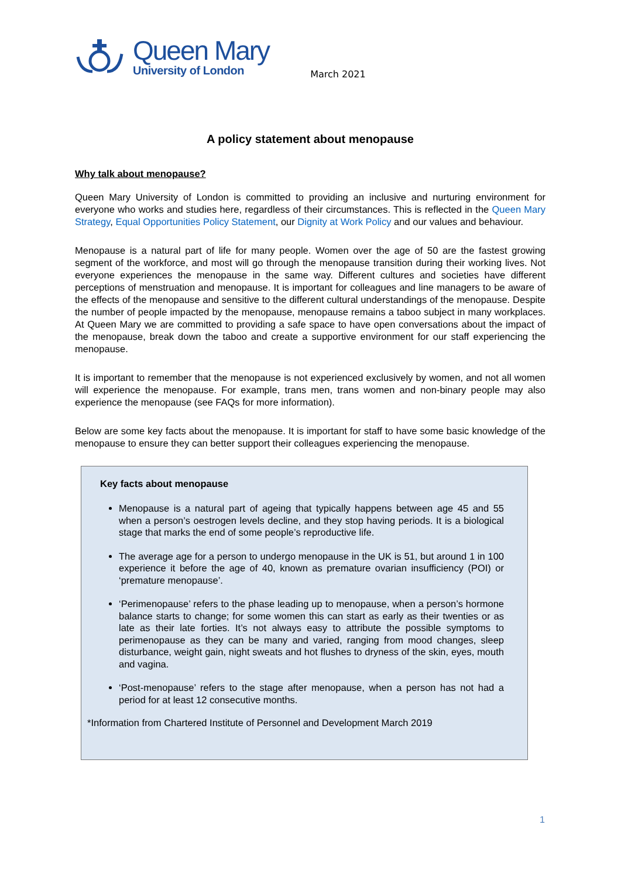Queen Mary
University of London
March 2021
A policy statement about menopause
Why talk about menopause?
Queen Mary University of London is committed to providing an inclusive and nurturing environment for everyone who works and studies here, regardless of their circumstances. This is reflected in the Queen Mary Strategy, Equal Opportunities Policy Statement, our Dignity at Work Policy and our values and behaviour.
Menopause is a natural part of life for many people. Women over the age of 50 are the fastest growing segment of the workforce, and most will go through the menopause transition during their working lives. Not everyone experiences the menopause in the same way. Different cultures and societies have different perceptions of menstruation and menopause. It is important for colleagues and line managers to be aware of the effects of the menopause and sensitive to the different cultural understandings of the menopause. Despite the number of people impacted by the menopause, menopause remains a taboo subject in many workplaces. At Queen Mary we are committed to providing a safe space to have open conversations about the impact of the menopause, break down the taboo and create a supportive environment for our staff experiencing the menopause.
It is important to remember that the menopause is not experienced exclusively by women, and not all women will experience the menopause. For example, trans men, trans women and non-binary people may also experience the menopause (see FAQs for more information).
Below are some key facts about the menopause. It is important for staff to have some basic knowledge of the menopause to ensure they can better support their colleagues experiencing the menopause.
Key facts about menopause
Menopause is a natural part of ageing that typically happens between age 45 and 55 when a person’s oestrogen levels decline, and they stop having periods. It is a biological stage that marks the end of some people’s reproductive life.
The average age for a person to undergo menopause in the UK is 51, but around 1 in 100 experience it before the age of 40, known as premature ovarian insufficiency (POI) or ‘premature menopause’.
‘Perimenopause’ refers to the phase leading up to menopause, when a person’s hormone balance starts to change; for some women this can start as early as their twenties or as late as their late forties. It’s not always easy to attribute the possible symptoms to perimenopause as they can be many and varied, ranging from mood changes, sleep disturbance, weight gain, night sweats and hot flushes to dryness of the skin, eyes, mouth and vagina.
‘Post-menopause’ refers to the stage after menopause, when a person has not had a period for at least 12 consecutive months.
*Information from Chartered Institute of Personnel and Development March 2019
1